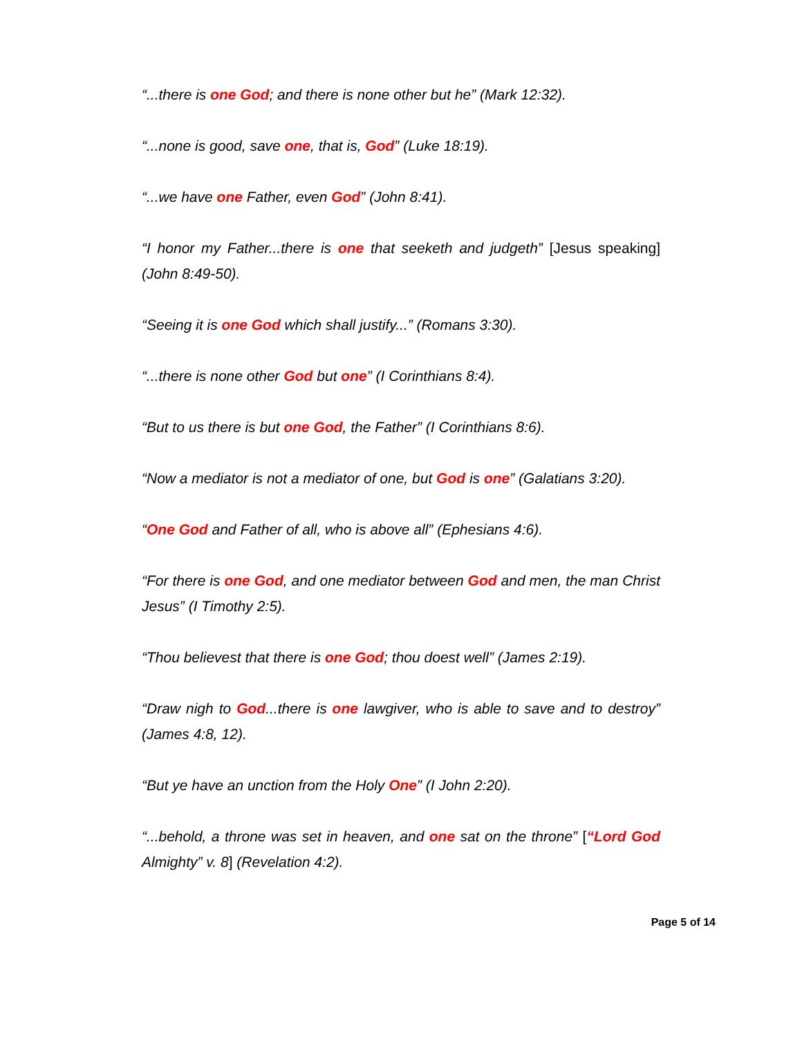“...there is one God; and there is none other but he” (Mark 12:32).
“...none is good, save one, that is, God” (Luke 18:19).
“...we have one Father, even God” (John 8:41).
“I honor my Father...there is one that seeketh and judgeth” [Jesus speaking] (John 8:49-50).
“Seeing it is one God which shall justify...” (Romans 3:30).
“...there is none other God but one” (I Corinthians 8:4).
“But to us there is but one God, the Father” (I Corinthians 8:6).
“Now a mediator is not a mediator of one, but God is one” (Galatians 3:20).
“One God and Father of all, who is above all” (Ephesians 4:6).
“For there is one God, and one mediator between God and men, the man Christ Jesus” (I Timothy 2:5).
“Thou believest that there is one God; thou doest well” (James 2:19).
“Draw nigh to God...there is one lawgiver, who is able to save and to destroy” (James 4:8, 12).
“But ye have an unction from the Holy One” (I John 2:20).
“...behold, a throne was set in heaven, and one sat on the throne” [“Lord God Almighty” v. 8] (Revelation 4:2).
Page 5 of 14